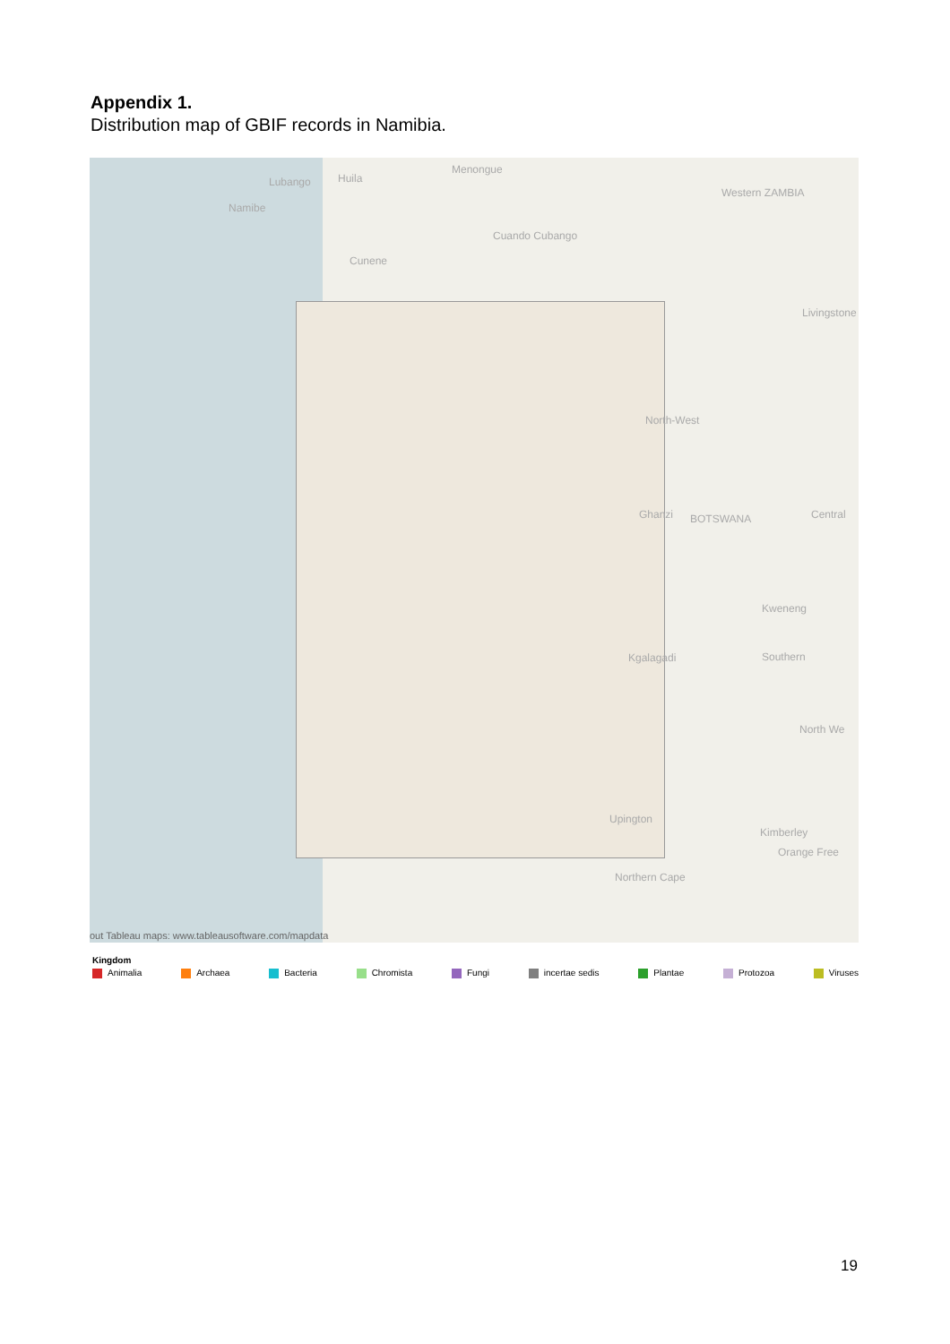Appendix 1.
Distribution map of GBIF records in Namibia.
Lubango Huila
Menongue
Namibe
Cuando Cubango
Cunene
Western ZAMBIA
Livingstone
North-West
Ghanzi BOTSWANA Central
Kweneng
Kgalagadi Southern
North We
Upington
Kimberley
Orange Free
Northern Cape
out Tableau maps: www.tableausoftware.com/mapdata
Kingdom
Animalia Archaea Bacteria Chromista Fungi incertae sedis Plantae Protozoa Viruses
19